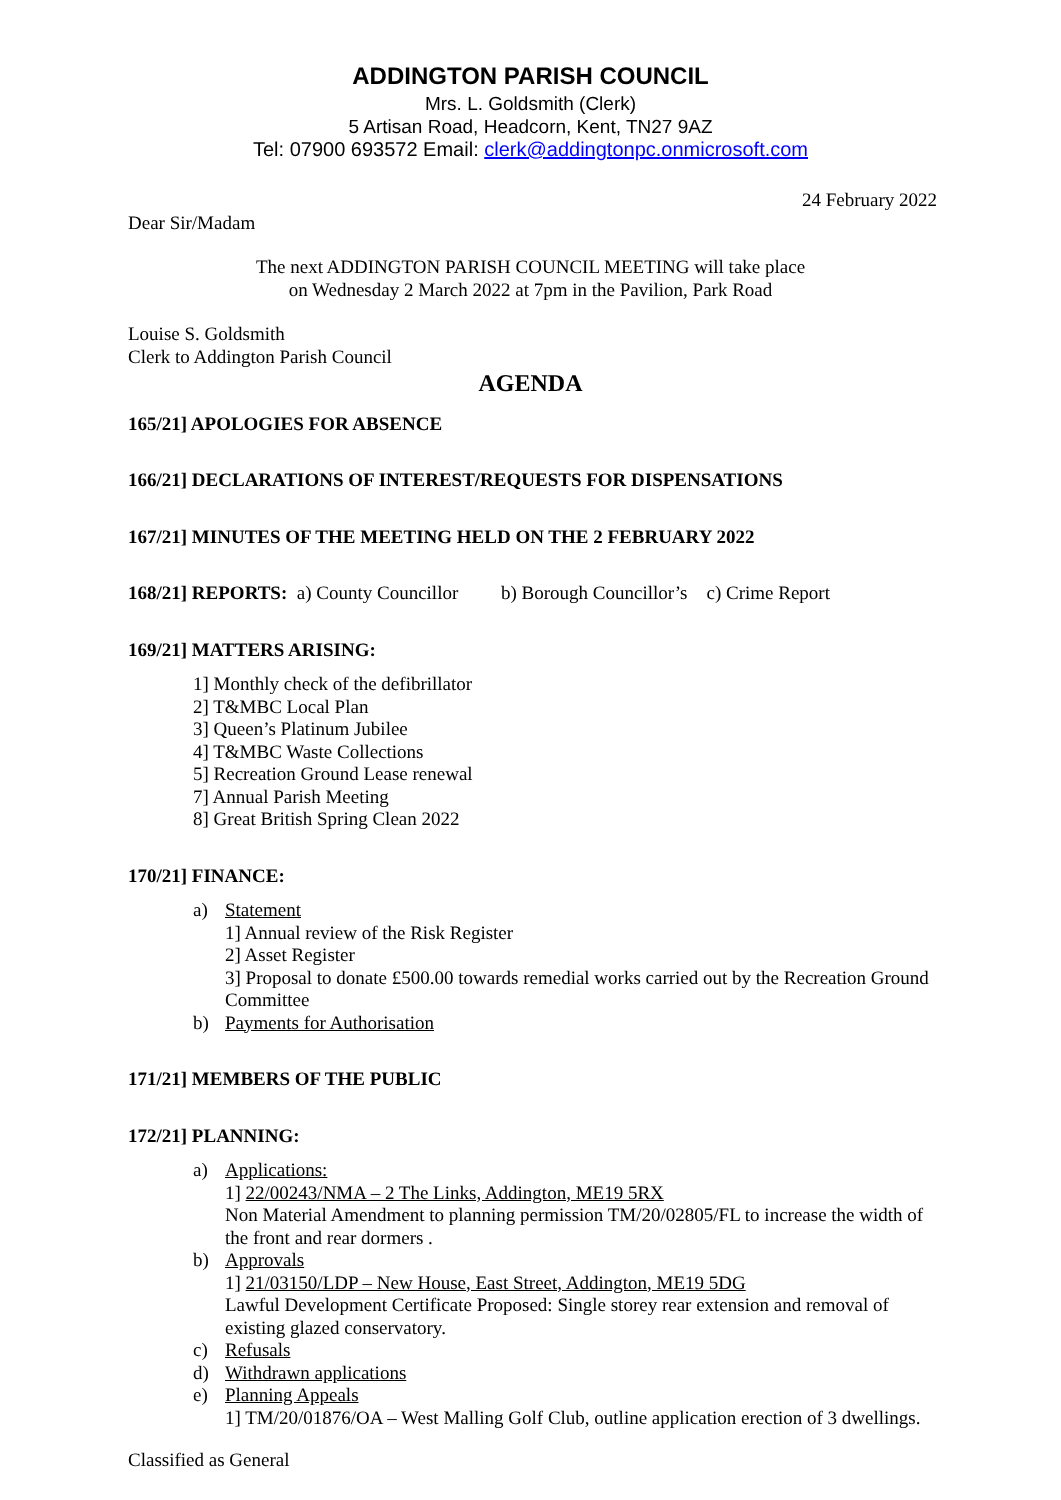ADDINGTON PARISH COUNCIL
Mrs. L. Goldsmith (Clerk)
5 Artisan Road, Headcorn, Kent, TN27 9AZ
Tel: 07900 693572 Email: clerk@addingtonpc.onmicrosoft.com
24 February 2022
Dear Sir/Madam
The next ADDINGTON PARISH COUNCIL MEETING will take place
on Wednesday 2 March 2022 at 7pm in the Pavilion, Park Road
Louise S. Goldsmith
Clerk to Addington Parish Council
AGENDA
165/21] APOLOGIES FOR ABSENCE
166/21] DECLARATIONS OF INTEREST/REQUESTS FOR DISPENSATIONS
167/21] MINUTES OF THE MEETING HELD ON THE 2 FEBRUARY 2022
168/21] REPORTS: a) County Councillor b) Borough Councillor’s c) Crime Report
169/21] MATTERS ARISING:
1] Monthly check of the defibrillator
2] T&MBC Local Plan
3] Queen’s Platinum Jubilee
4] T&MBC Waste Collections
5] Recreation Ground Lease renewal
7] Annual Parish Meeting
8] Great British Spring Clean 2022
170/21] FINANCE:
a) Statement
1] Annual review of the Risk Register
2] Asset Register
3] Proposal to donate £500.00 towards remedial works carried out by the Recreation Ground Committee
b) Payments for Authorisation
171/21] MEMBERS OF THE PUBLIC
172/21] PLANNING:
a) Applications:
1] 22/00243/NMA – 2 The Links, Addington, ME19 5RX
Non Material Amendment to planning permission TM/20/02805/FL to increase the width of the front and rear dormers .
b) Approvals
1] 21/03150/LDP – New House, East Street, Addington, ME19 5DG
Lawful Development Certificate Proposed: Single storey rear extension and removal of existing glazed conservatory.
c) Refusals
d) Withdrawn applications
e) Planning Appeals
1] TM/20/01876/OA – West Malling Golf Club, outline application erection of 3 dwellings.
Classified as General